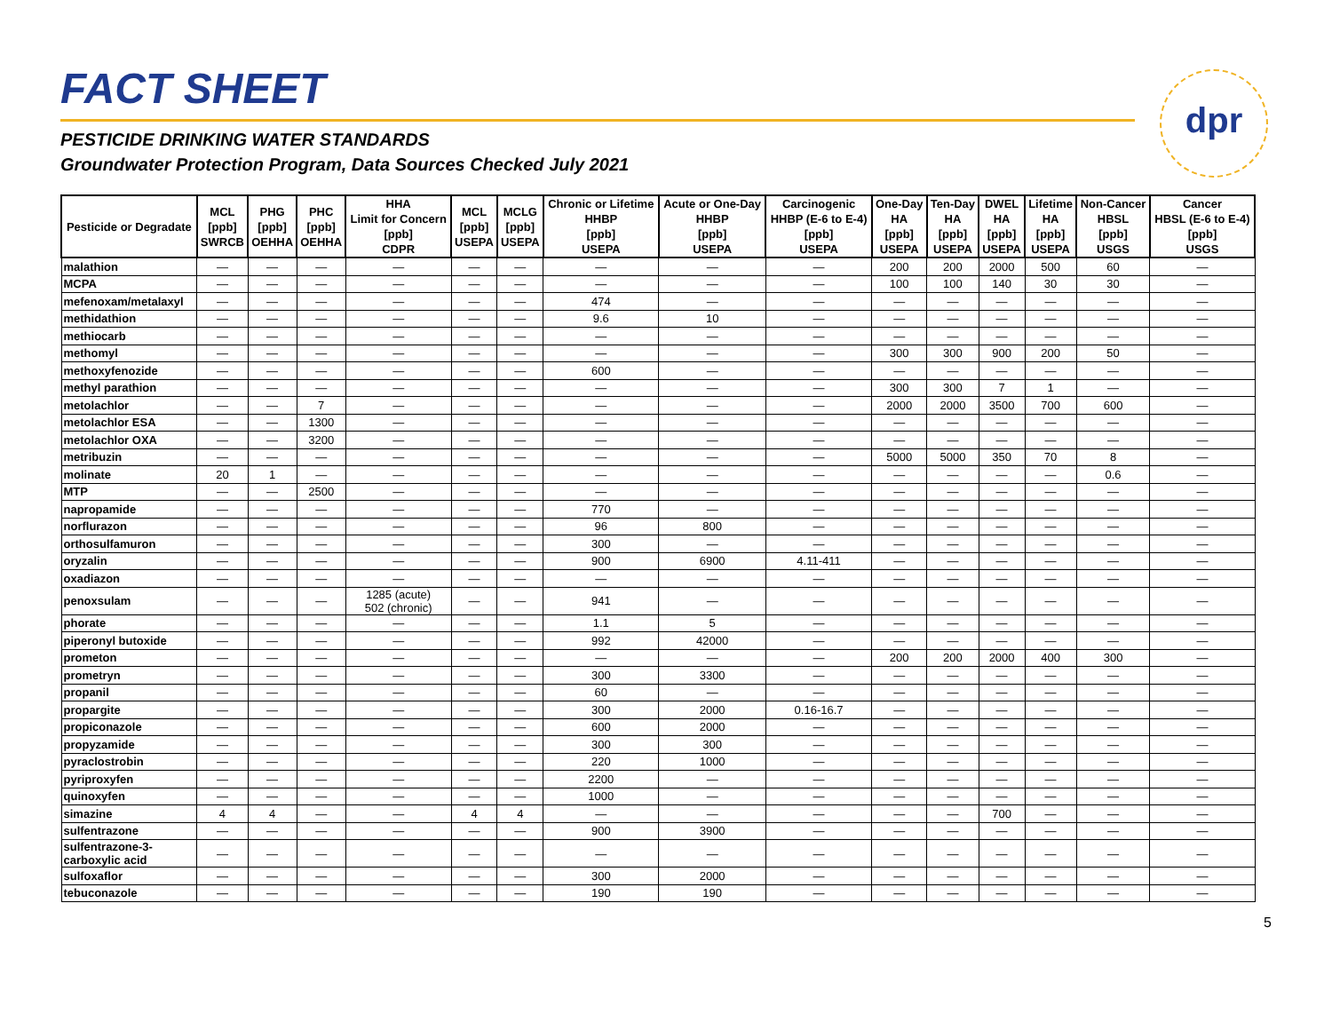FACT SHEET
PESTICIDE DRINKING WATER STANDARDS
Groundwater Protection Program, Data Sources Checked July 2021
dpr
| Pesticide or Degradate | MCL [ppb] SWRCB | PHG [ppb] OEHHA | PHC [ppb] OEHHA | HHA Limit for Concern [ppb] CDPR | MCL [ppb] USEPA | MCLG [ppb] USEPA | Chronic or Lifetime HHBP [ppb] USEPA | Acute or One-Day HHBP [ppb] USEPA | Carcinogenic HHBP (E-6 to E-4) [ppb] USEPA | One-Day HA [ppb] USEPA | Ten-Day HA [ppb] USEPA | DWEL HA [ppb] USEPA | Lifetime HA [ppb] USEPA | Non-Cancer HBSL [ppb] USGS | Cancer HBSL (E-6 to E-4) [ppb] USGS |
| --- | --- | --- | --- | --- | --- | --- | --- | --- | --- | --- | --- | --- | --- | --- | --- |
| malathion | — | — | — | — | — | — | — | — | — | 200 | 200 | 2000 | 500 | 60 | — |
| MCPA | — | — | — | — | — | — | — | — | — | 100 | 100 | 140 | 30 | 30 | — |
| mefenoxam/metalaxyl | — | — | — | — | — | — | 474 | — | — | — | — | — | — | — | — |
| methidathion | — | — | — | — | — | — | 9.6 | 10 | — | — | — | — | — | — | — |
| methiocarb | — | — | — | — | — | — | — | — | — | — | — | — | — | — | — |
| methomyl | — | — | — | — | — | — | — | — | — | 300 | 300 | 900 | 200 | 50 | — |
| methoxyfenozide | — | — | — | — | — | — | 600 | — | — | — | — | — | — | — | — |
| methyl parathion | — | — | — | — | — | — | — | — | — | 300 | 300 | 7 | 1 | — | — |
| metolachlor | — | — | 7 | — | — | — | — | — | — | 2000 | 2000 | 3500 | 700 | 600 | — |
| metolachlor ESA | — | — | 1300 | — | — | — | — | — | — | — | — | — | — | — | — |
| metolachlor OXA | — | — | 3200 | — | — | — | — | — | — | — | — | — | — | — | — |
| metribuzin | — | — | — | — | — | — | — | — | — | 5000 | 5000 | 350 | 70 | 8 | — |
| molinate | 20 | 1 | — | — | — | — | — | — | — | — | — | — | — | 0.6 | — |
| MTP | — | — | 2500 | — | — | — | — | — | — | — | — | — | — | — | — |
| napropamide | — | — | — | — | — | — | 770 | — | — | — | — | — | — | — | — |
| norflurazon | — | — | — | — | — | — | 96 | 800 | — | — | — | — | — | — | — |
| orthosulfamuron | — | — | — | — | — | — | 300 | — | — | — | — | — | — | — | — |
| oryzalin | — | — | — | — | — | — | 900 | 6900 | 4.11-411 | — | — | — | — | — | — |
| oxadiazon | — | — | — | — | — | — | — | — | — | — | — | — | — | — | — |
| penoxsulam | — | — | — | 1285 (acute) 502 (chronic) | — | — | 941 | — | — | — | — | — | — | — | — |
| phorate | — | — | — | — | — | — | 1.1 | 5 | — | — | — | — | — | — | — |
| piperonyl butoxide | — | — | — | — | — | — | 992 | 42000 | — | — | — | — | — | — | — |
| prometon | — | — | — | — | — | — | — | — | — | 200 | 200 | 2000 | 400 | 300 | — |
| prometryn | — | — | — | — | — | — | 300 | 3300 | — | — | — | — | — | — | — |
| propanil | — | — | — | — | — | — | 60 | — | — | — | — | — | — | — | — |
| propargite | — | — | — | — | — | — | 300 | 2000 | 0.16-16.7 | — | — | — | — | — | — |
| propiconazole | — | — | — | — | — | — | 600 | 2000 | — | — | — | — | — | — | — |
| propyzamide | — | — | — | — | — | — | 300 | 300 | — | — | — | — | — | — | — |
| pyraclostrobin | — | — | — | — | — | — | 220 | 1000 | — | — | — | — | — | — | — |
| pyriproxyfen | — | — | — | — | — | — | 2200 | — | — | — | — | — | — | — | — |
| quinoxyfen | — | — | — | — | — | — | 1000 | — | — | — | — | — | — | — | — |
| simazine | 4 | 4 | — | — | 4 | 4 | — | — | — | — | — | 700 | — | — | — |
| sulfentrazone | — | — | — | — | — | — | 900 | 3900 | — | — | — | — | — | — | — |
| sulfentrazone-3- carboxylic acid | — | — | — | — | — | — | — | — | — | — | — | — | — | — | — |
| sulfoxaflor | — | — | — | — | — | — | 300 | 2000 | — | — | — | — | — | — | — |
| tebuconazole | — | — | — | — | — | — | 190 | 190 | — | — | — | — | — | — | — |
5